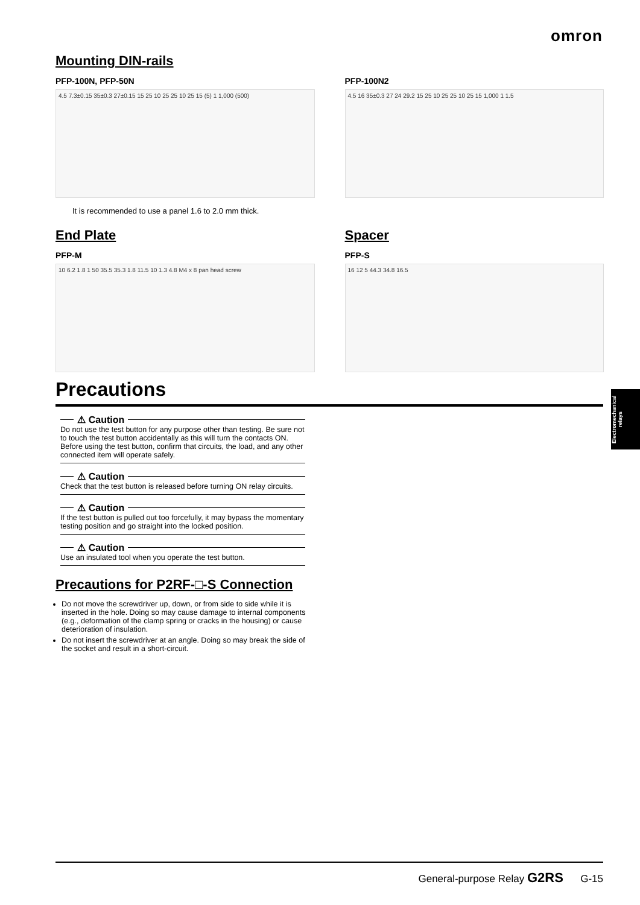omron
Electromechanical relays
Mounting DIN-rails
PFP-100N, PFP-50N
4.5 7.3±0.15 35±0.3 27±0.15 15 25 10 25 25 10 25 15 (5) 1 1,000 (500)
PFP-100N2
4.5 16 35±0.3 27 24 29.2 15 25 10 25 25 10 25 15 1,000 1 1.5
It is recommended to use a panel 1.6 to 2.0 mm thick.
End Plate
PFP-M
10 6.2 1.8 1 50 35.5 35.3 1.8 11.5 10 1.3 4.8 M4 x 8 pan head screw
Spacer
PFP-S
16 12 5 44.3 34.8 16.5
Precautions
⚠ Caution
Do not use the test button for any purpose other than testing. Be sure not to touch the test button accidentally as this will turn the contacts ON. Before using the test button, confirm that circuits, the load, and any other connected item will operate safely.
⚠ Caution
Check that the test button is released before turning ON relay circuits.
⚠ Caution
If the test button is pulled out too forcefully, it may bypass the momentary testing position and go straight into the locked position.
⚠ Caution
Use an insulated tool when you operate the test button.
Precautions for P2RF-□-S Connection
Do not move the screwdriver up, down, or from side to side while it is inserted in the hole. Doing so may cause damage to internal components (e.g., deformation of the clamp spring or cracks in the housing) or cause deterioration of insulation.
Do not insert the screwdriver at an angle. Doing so may break the side of the socket and result in a short-circuit.
General-purpose Relay G2RS G-15